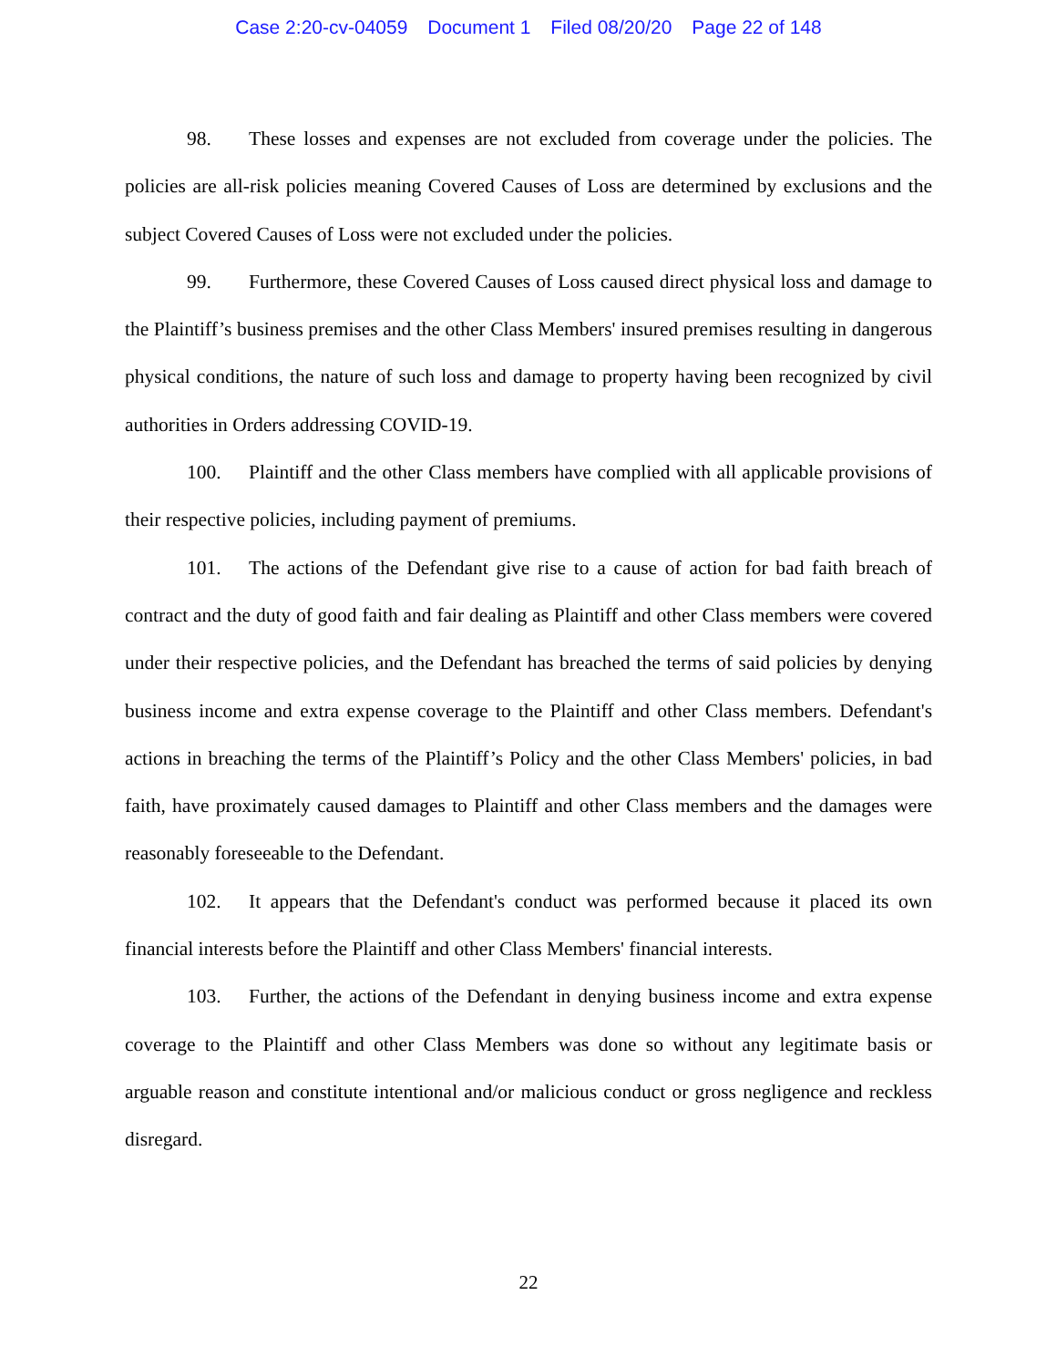Case 2:20-cv-04059 Document 1 Filed 08/20/20 Page 22 of 148
98. These losses and expenses are not excluded from coverage under the policies. The policies are all-risk policies meaning Covered Causes of Loss are determined by exclusions and the subject Covered Causes of Loss were not excluded under the policies.
99. Furthermore, these Covered Causes of Loss caused direct physical loss and damage to the Plaintiff’s business premises and the other Class Members' insured premises resulting in dangerous physical conditions, the nature of such loss and damage to property having been recognized by civil authorities in Orders addressing COVID-19.
100. Plaintiff and the other Class members have complied with all applicable provisions of their respective policies, including payment of premiums.
101. The actions of the Defendant give rise to a cause of action for bad faith breach of contract and the duty of good faith and fair dealing as Plaintiff and other Class members were covered under their respective policies, and the Defendant has breached the terms of said policies by denying business income and extra expense coverage to the Plaintiff and other Class members. Defendant's actions in breaching the terms of the Plaintiff’s Policy and the other Class Members' policies, in bad faith, have proximately caused damages to Plaintiff and other Class members and the damages were reasonably foreseeable to the Defendant.
102. It appears that the Defendant's conduct was performed because it placed its own financial interests before the Plaintiff and other Class Members' financial interests.
103. Further, the actions of the Defendant in denying business income and extra expense coverage to the Plaintiff and other Class Members was done so without any legitimate basis or arguable reason and constitute intentional and/or malicious conduct or gross negligence and reckless disregard.
22